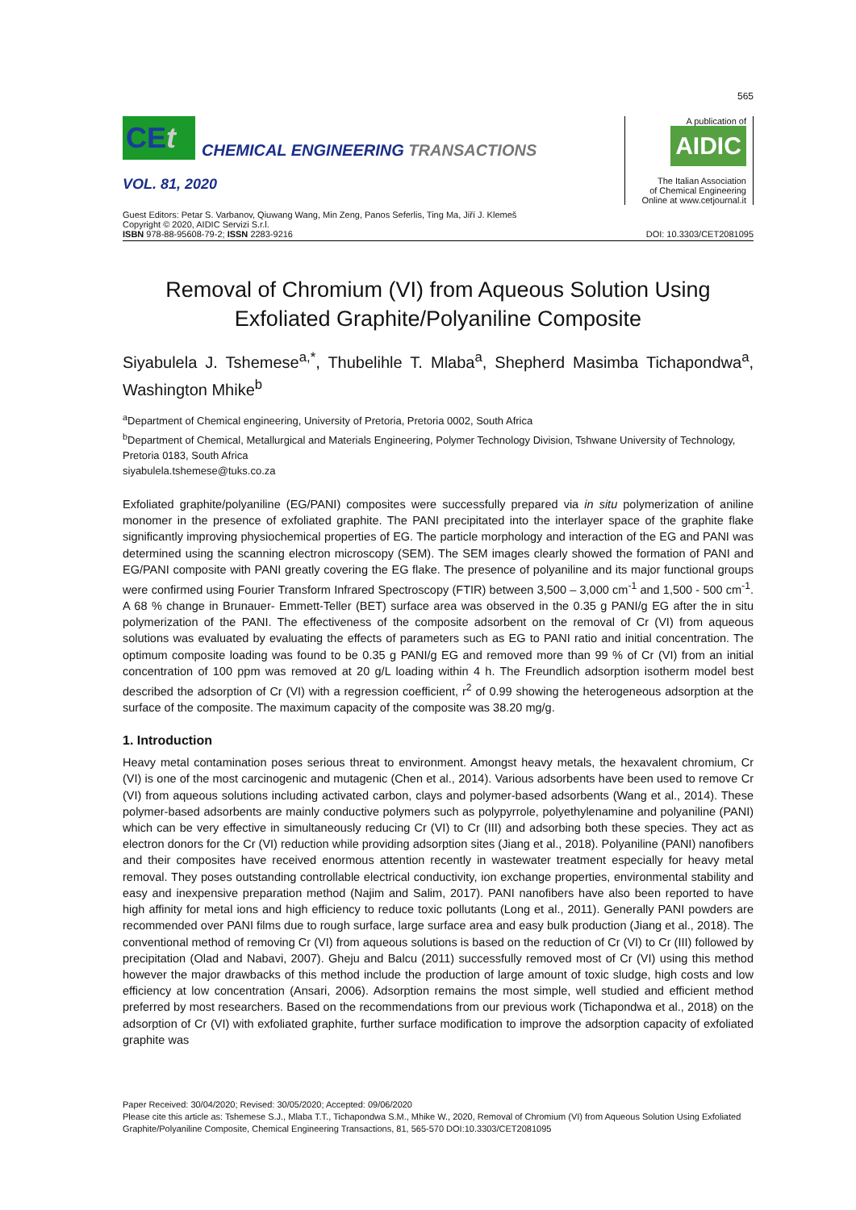565
CEt
CHEMICAL ENGINEERING TRANSACTIONS
VOL. 81, 2020
A publication of
AIDIC
The Italian Association
of Chemical Engineering
Online at www.cetjournal.it
Guest Editors: Petar S. Varbanov, Qiuwang Wang, Min Zeng, Panos Seferlis, Ting Ma, Jiří J. Klemeš
Copyright © 2020, AIDIC Servizi S.r.l.
ISBN 978-88-95608-79-2; ISSN 2283-9216
DOI: 10.3303/CET2081095
Removal of Chromium (VI) from Aqueous Solution Using Exfoliated Graphite/Polyaniline Composite
Siyabulela J. Tshemese<sup>a,*</sup>, Thubelihle T. Mlaba<sup>a</sup>, Shepherd Masimba Tichapondwa<sup>a</sup>, Washington Mhike<sup>b</sup>
<sup>a</sup> Department of Chemical engineering, University of Pretoria, Pretoria 0002, South Africa
<sup>b</sup> Department of Chemical, Metallurgical and Materials Engineering, Polymer Technology Division, Tshwane University of Technology, Pretoria 0183, South Africa
siyabulela.tshemese@tuks.co.za
Exfoliated graphite/polyaniline (EG/PANI) composites were successfully prepared via in situ polymerization of aniline monomer in the presence of exfoliated graphite. The PANI precipitated into the interlayer space of the graphite flake significantly improving physiochemical properties of EG. The particle morphology and interaction of the EG and PANI was determined using the scanning electron microscopy (SEM). The SEM images clearly showed the formation of PANI and EG/PANI composite with PANI greatly covering the EG flake. The presence of polyaniline and its major functional groups were confirmed using Fourier Transform Infrared Spectroscopy (FTIR) between 3,500 – 3,000 cm<sup>-1</sup> and 1,500 - 500 cm<sup>-1</sup>. A 68 % change in Brunauer- Emmett-Teller (BET) surface area was observed in the 0.35 g PANI/g EG after the in situ polymerization of the PANI. The effectiveness of the composite adsorbent on the removal of Cr (VI) from aqueous solutions was evaluated by evaluating the effects of parameters such as EG to PANI ratio and initial concentration. The optimum composite loading was found to be 0.35 g PANI/g EG and removed more than 99 % of Cr (VI) from an initial concentration of 100 ppm was removed at 20 g/L loading within 4 h. The Freundlich adsorption isotherm model best described the adsorption of Cr (VI) with a regression coefficient, r<sup>2</sup> of 0.99 showing the heterogeneous adsorption at the surface of the composite. The maximum capacity of the composite was 38.20 mg/g.
1. Introduction
Heavy metal contamination poses serious threat to environment. Amongst heavy metals, the hexavalent chromium, Cr (VI) is one of the most carcinogenic and mutagenic (Chen et al., 2014). Various adsorbents have been used to remove Cr (VI) from aqueous solutions including activated carbon, clays and polymer-based adsorbents (Wang et al., 2014). These polymer-based adsorbents are mainly conductive polymers such as polypyrrole, polyethylenamine and polyaniline (PANI) which can be very effective in simultaneously reducing Cr (VI) to Cr (III) and adsorbing both these species. They act as electron donors for the Cr (VI) reduction while providing adsorption sites (Jiang et al., 2018). Polyaniline (PANI) nanofibers and their composites have received enormous attention recently in wastewater treatment especially for heavy metal removal. They poses outstanding controllable electrical conductivity, ion exchange properties, environmental stability and easy and inexpensive preparation method (Najim and Salim, 2017). PANI nanofibers have also been reported to have high affinity for metal ions and high efficiency to reduce toxic pollutants (Long et al., 2011). Generally PANI powders are recommended over PANI films due to rough surface, large surface area and easy bulk production (Jiang et al., 2018). The conventional method of removing Cr (VI) from aqueous solutions is based on the reduction of Cr (VI) to Cr (III) followed by precipitation (Olad and Nabavi, 2007). Gheju and Balcu (2011) successfully removed most of Cr (VI) using this method however the major drawbacks of this method include the production of large amount of toxic sludge, high costs and low efficiency at low concentration (Ansari, 2006). Adsorption remains the most simple, well studied and efficient method preferred by most researchers. Based on the recommendations from our previous work (Tichapondwa et al., 2018) on the adsorption of Cr (VI) with exfoliated graphite, further surface modification to improve the adsorption capacity of exfoliated graphite was
Paper Received: 30/04/2020; Revised: 30/05/2020; Accepted: 09/06/2020
Please cite this article as: Tshemese S.J., Mlaba T.T., Tichapondwa S.M., Mhike W., 2020, Removal of Chromium (VI) from Aqueous Solution Using Exfoliated Graphite/Polyaniline Composite, Chemical Engineering Transactions, 81, 565-570 DOI:10.3303/CET2081095